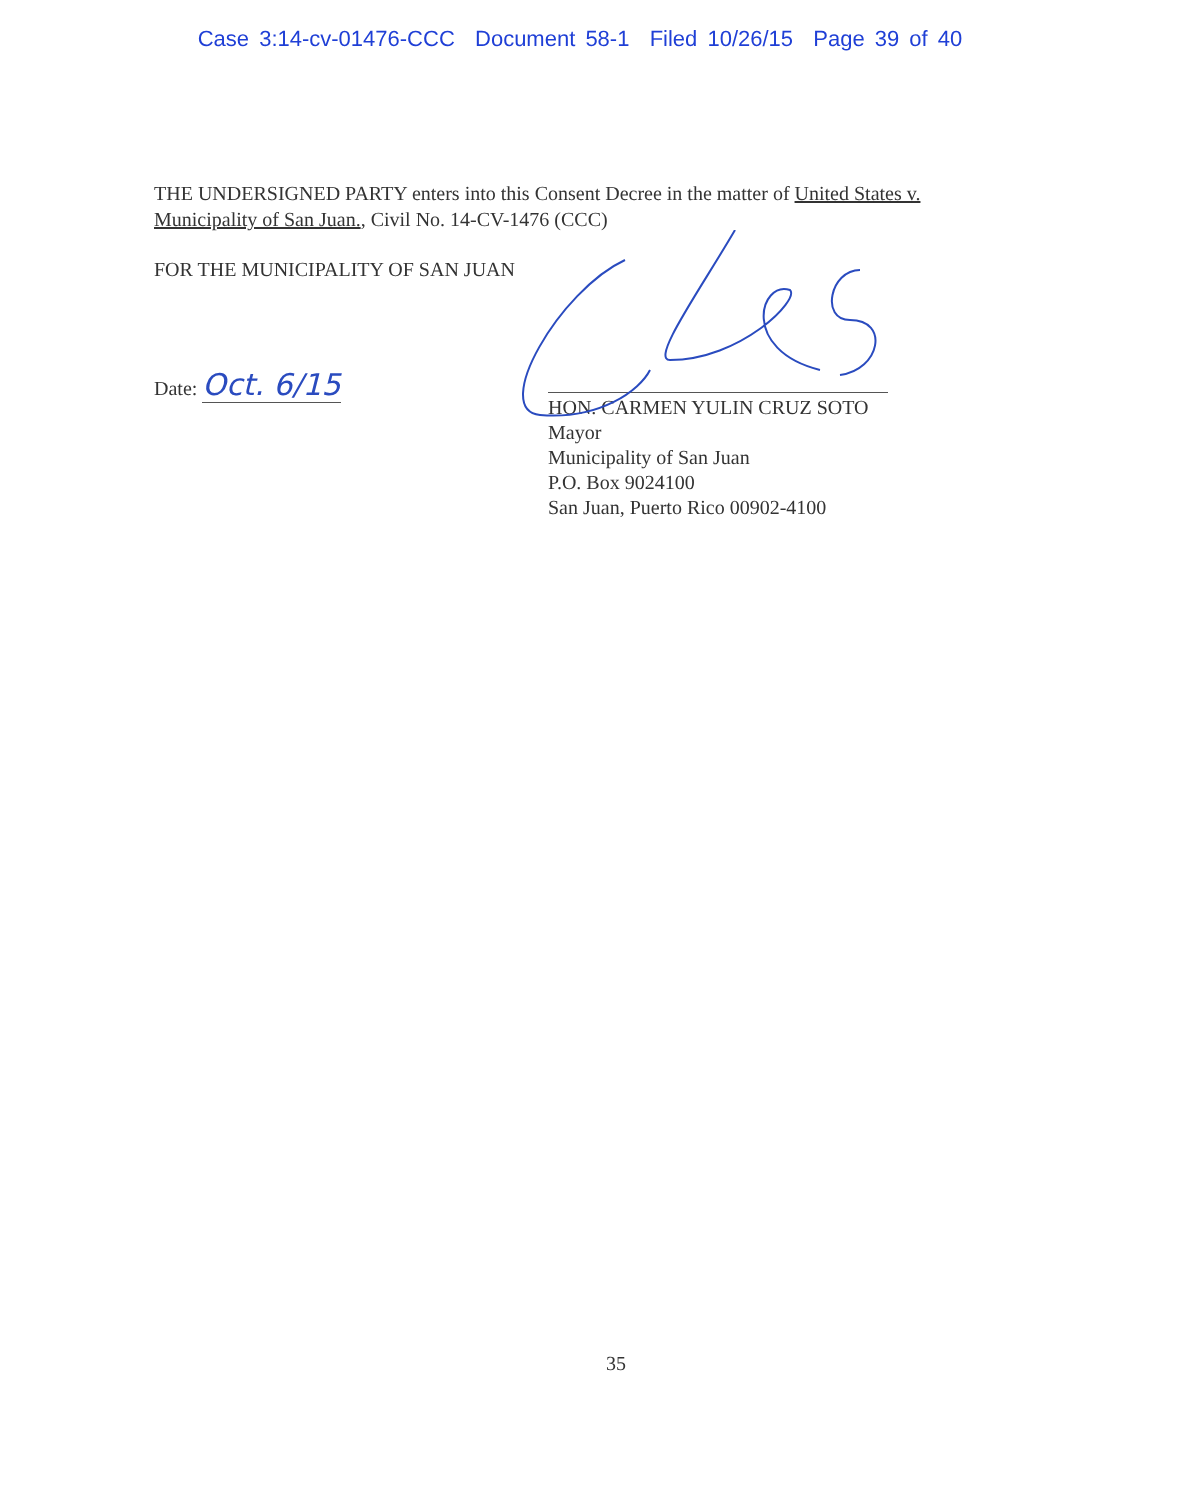Case 3:14-cv-01476-CCC Document 58-1 Filed 10/26/15 Page 39 of 40
THE UNDERSIGNED PARTY enters into this Consent Decree in the matter of United States v. Municipality of San Juan., Civil No. 14-CV-1476 (CCC)
FOR THE MUNICIPALITY OF SAN JUAN
Date: Oct. 6/15
HON. CARMEN YULIN CRUZ SOTO
Mayor
Municipality of San Juan
P.O. Box 9024100
San Juan, Puerto Rico 00902-4100
35